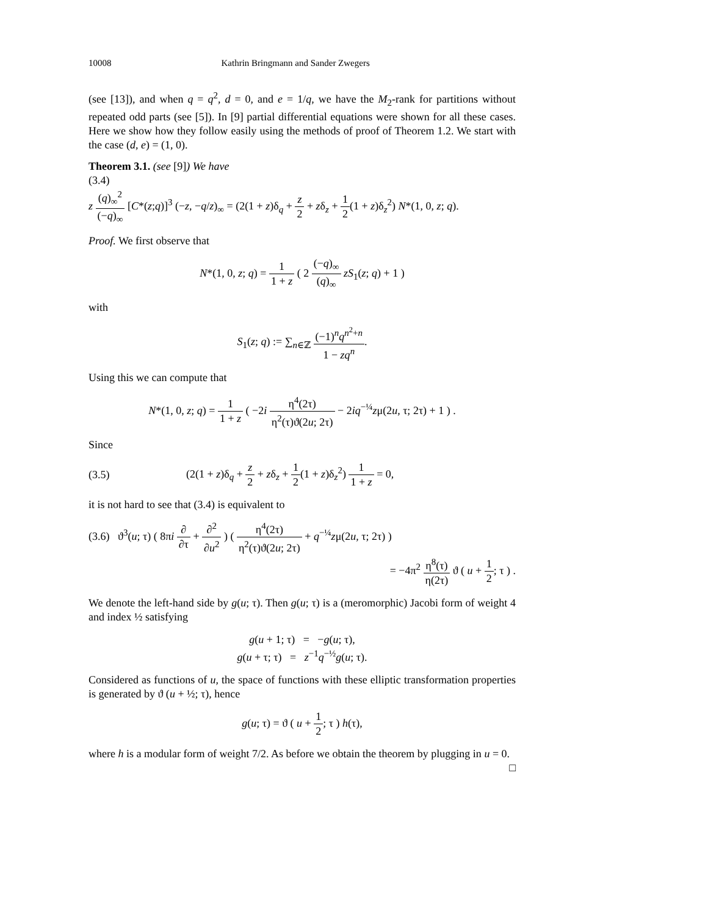10008 Kathrin Bringmann and Sander Zwegers
(see [13]), and when q = q<sup>2</sup>, d = 0, and e = 1/q, we have the M<sub>2</sub>-rank for partitions without repeated odd parts (see [5]). In [9] partial differential equations were shown for all these cases. Here we show how they follow easily using the methods of proof of Theorem 1.2. We start with the case (d, e) = (1, 0).
Theorem 3.1. (see [9]) We have
(3.4)
z (q)<sub>∞</sub><sup>2</sup> (−q)<sub>∞</sub> [C*(z;q)]<sup>3</sup> (−z, −q/z)<sub>∞</sub> = (2(1 + z)δ<sub>q</sub> + z 2 + zδ<sub>z</sub> + 1 2(1 + z)δ<sub>z</sub><sup>2</sup>) N*(1, 0, z; q).
Proof. We first observe that
N*(1, 0, z; q) = 1 1 + z ( 2 (−q)<sub>∞</sub> (q)<sub>∞</sub> zS<sub>1</sub>(z; q) + 1 )
with
S<sub>1</sub>(z; q) := ∑<sub>n∈ℤ</sub> (−1)<sup>n</sup>q<sup>n<sup>2</sup>+n</sup> 1 − zq<sup>n</sup>.
Using this we can compute that
N*(1, 0, z; q) = 1 1 + z ( −2i η<sup>4</sup>(2τ) η<sup>2</sup>(τ)ϑ(2u; 2τ) − 2iq<sup>−¼</sup>zμ(2u, τ; 2τ) + 1 ) .
Since
(3.5) (2(1 + z)δ<sub>q</sub> + z 2 + zδ<sub>z</sub> + 1 2(1 + z)δ<sub>z</sub><sup>2</sup>) 1 1 + z = 0,
it is not hard to see that (3.4) is equivalent to
(3.6) ϑ<sup>3</sup>(u; τ) ( 8πi ∂ ∂τ + ∂<sup>2</sup> ∂u<sup>2</sup> ) ( η<sup>4</sup>(2τ) η<sup>2</sup>(τ)ϑ(2u; 2τ) + q<sup>−¼</sup>zμ(2u, τ; 2τ) )
= −4π<sup>2</sup> η<sup>8</sup>(τ) η(2τ) ϑ ( u + 1 2; τ ) .
We denote the left-hand side by g(u; τ). Then g(u; τ) is a (meromorphic) Jacobi form of weight 4 and index ½ satisfying
g(u + 1; τ) = −g(u; τ),
g(u + τ; τ) = z<sup>−1</sup>q<sup>−½</sup>g(u; τ).
Considered as functions of u, the space of functions with these elliptic transformation properties is generated by ϑ (u + ½; τ), hence
g(u; τ) = ϑ ( u + 1 2; τ ) h(τ),
where h is a modular form of weight 7/2. As before we obtain the theorem by plugging in u = 0. □